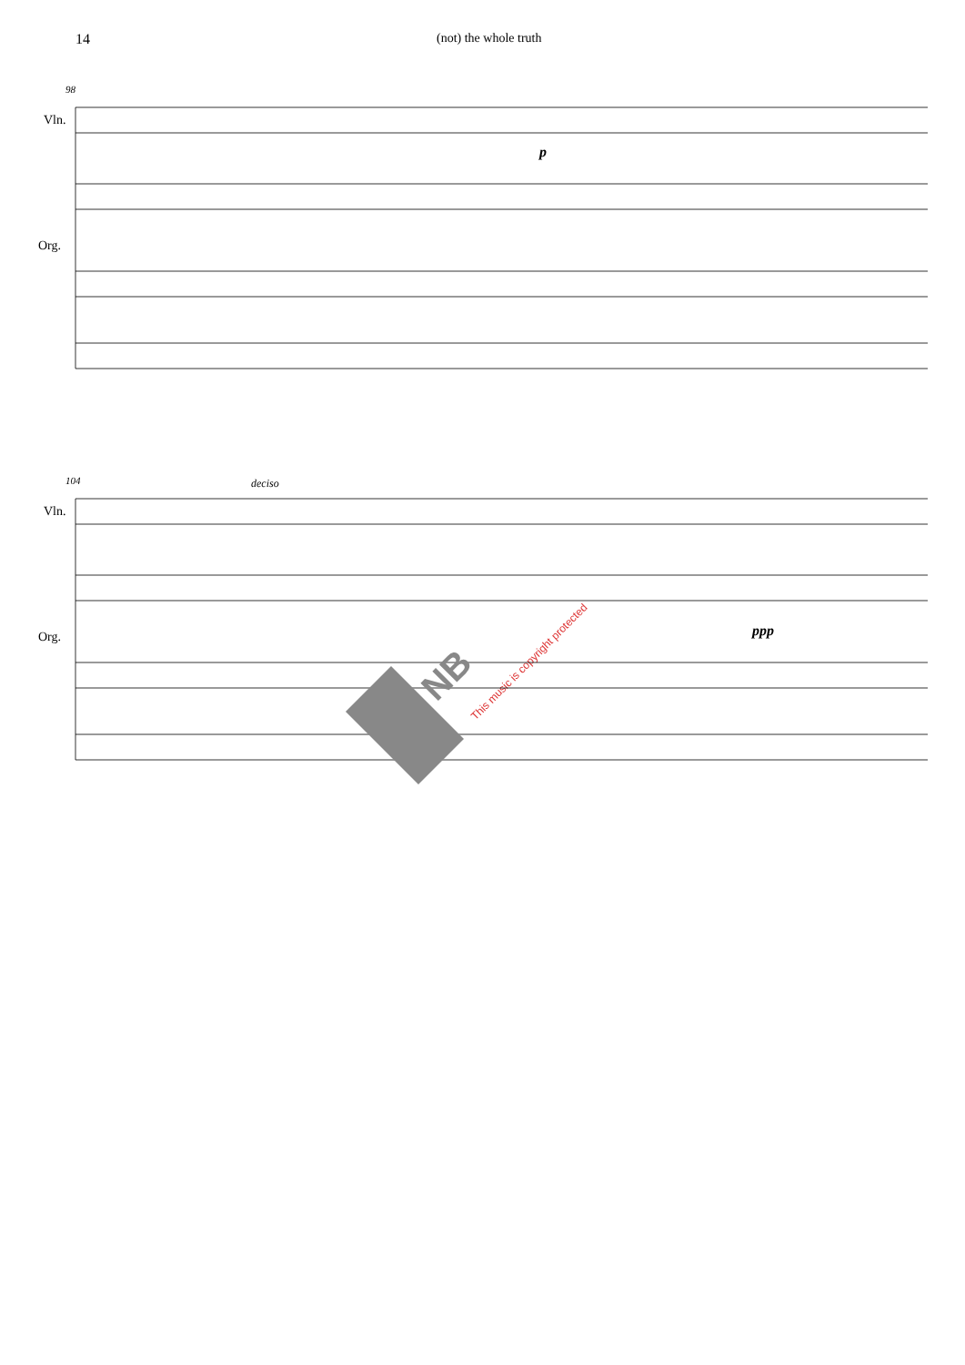14 (not) the whole truth
98
Vln.
Org.
p
104 deciso
Vln.
Org. ppp
This music is copyright protected
NB